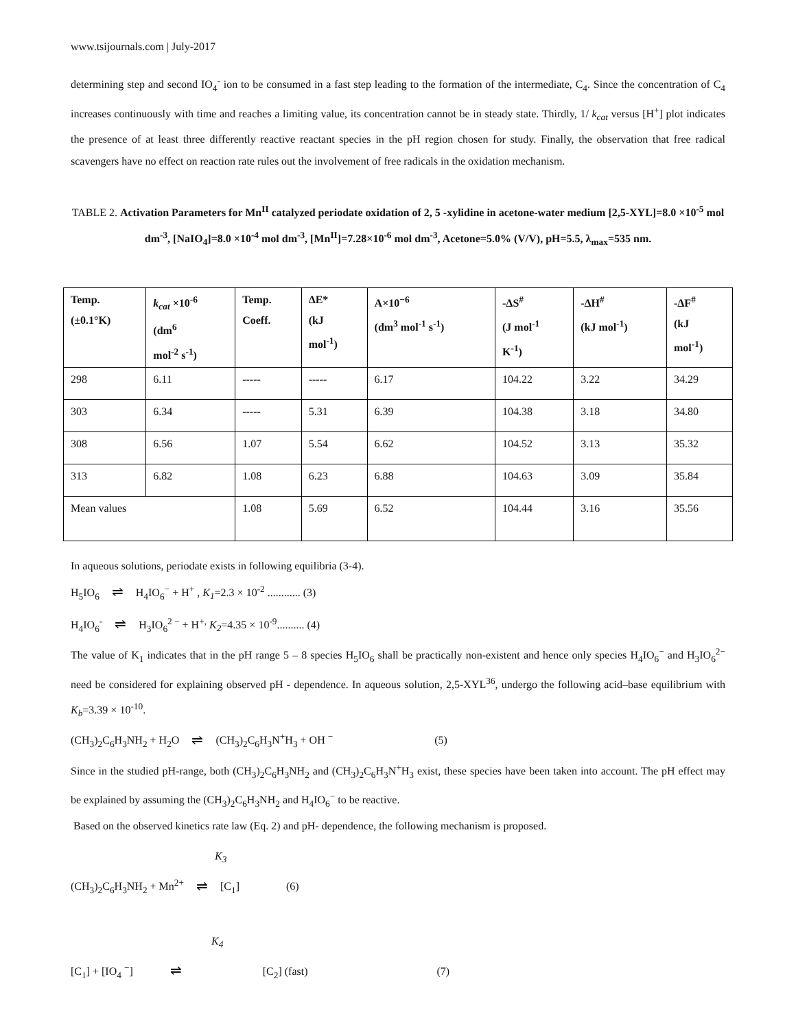www.tsijournals.com | July-2017
determining step and second IO<sub>4</sub><sup>-</sup> ion to be consumed in a fast step leading to the formation of the intermediate, C<sub>4</sub>. Since the concentration of C<sub>4</sub> increases continuously with time and reaches a limiting value, its concentration cannot be in steady state. Thirdly, 1/ k<sub>cat</sub> versus [H<sup>+</sup>] plot indicates the presence of at least three differently reactive reactant species in the pH region chosen for study. Finally, the observation that free radical scavengers have no effect on reaction rate rules out the involvement of free radicals in the oxidation mechanism.
TABLE 2. Activation Parameters for Mn<sup>II</sup> catalyzed periodate oxidation of 2, 5 -xylidine in acetone-water medium [2,5-XYL]=8.0 ×10<sup>-5</sup> mol dm<sup>-3</sup>, [NaIO<sub>4</sub>]=8.0 ×10<sup>-4</sup> mol dm<sup>-3</sup>, [Mn<sup>II</sup>]=7.28×10<sup>-6</sup> mol dm<sup>-3</sup>, Acetone=5.0% (V/V), pH=5.5, λ<sub>max</sub>=535 nm.
| Temp. (±0.1°K) | k<sub>cat</sub> ×10<sup>-6</sup> (dm<sup>6</sup> mol<sup>-2</sup> s<sup>-1</sup>) | Temp. Coeff. | ΔE* (kJ mol<sup>-1</sup>) | A×10<sup>−6</sup> (dm<sup>3</sup> mol<sup>-1</sup> s<sup>-1</sup>) | -ΔS<sup>#</sup> (J mol<sup>-1</sup> K<sup>-1</sup>) | -ΔH<sup>#</sup> (kJ mol<sup>-1</sup>) | -ΔF<sup>#</sup> (kJ mol<sup>-1</sup>) |
| --- | --- | --- | --- | --- | --- | --- | --- |
| 298 | 6.11 | ----- | ----- | 6.17 | 104.22 | 3.22 | 34.29 |
| 303 | 6.34 | ----- | 5.31 | 6.39 | 104.38 | 3.18 | 34.80 |
| 308 | 6.56 | 1.07 | 5.54 | 6.62 | 104.52 | 3.13 | 35.32 |
| 313 | 6.82 | 1.08 | 6.23 | 6.88 | 104.63 | 3.09 | 35.84 |
| Mean values | | 1.08 | 5.69 | 6.52 | 104.44 | 3.16 | 35.56 |
In aqueous solutions, periodate exists in following equilibria (3-4).
H<sub>5</sub>IO<sub>6</sub> ⇌ H<sub>4</sub>IO<sub>6</sub><sup>−</sup> + H<sup>+</sup> , K<sub>1</sub>=2.3 × 10<sup>-2</sup> ............ (3)
H<sub>4</sub>IO<sub>6</sub><sup>-</sup> ⇌ H<sub>3</sub>IO<sub>6</sub><sup>2 −</sup> + H<sup>+,</sup> K<sub>2</sub>=4.35 × 10<sup>-9</sup>.......... (4)
The value of K<sub>1</sub> indicates that in the pH range 5 – 8 species H<sub>5</sub>IO<sub>6</sub> shall be practically non-existent and hence only species H<sub>4</sub>IO<sub>6</sub><sup>−</sup> and H<sub>3</sub>IO<sub>6</sub><sup>2−</sup> need be considered for explaining observed pH - dependence. In aqueous solution, 2,5-XYL<sup>36</sup>, undergo the following acid–base equilibrium with K<sub>b</sub>=3.39 × 10<sup>-10</sup>.
(CH<sub>3</sub>)<sub>2</sub>C<sub>6</sub>H<sub>3</sub>NH<sub>2</sub> + H<sub>2</sub>O ⇌ (CH<sub>3</sub>)<sub>2</sub>C<sub>6</sub>H<sub>3</sub>N<sup>+</sup>H<sub>3</sub> + OH <sup>−</sup> (5)
Since in the studied pH-range, both (CH<sub>3</sub>)<sub>2</sub>C<sub>6</sub>H<sub>3</sub>NH<sub>2</sub> and (CH<sub>3</sub>)<sub>2</sub>C<sub>6</sub>H<sub>3</sub>N<sup>+</sup>H<sub>3</sub> exist, these species have been taken into account. The pH effect may be explained by assuming the (CH<sub>3</sub>)<sub>2</sub>C<sub>6</sub>H<sub>3</sub>NH<sub>2</sub> and H<sub>4</sub>IO<sub>6</sub><sup>−</sup> to be reactive.
Based on the observed kinetics rate law (Eq. 2) and pH- dependence, the following mechanism is proposed.
K<sub>3</sub>
(CH<sub>3</sub>)<sub>2</sub>C<sub>6</sub>H<sub>3</sub>NH<sub>2</sub> + Mn<sup>2+</sup> ⇌ [C<sub>1</sub>] (6)
K<sub>4</sub>
[C<sub>1</sub>] + [IO<sub>4</sub> <sup>−</sup>] ⇌ [C<sub>2</sub>] (fast) (7)